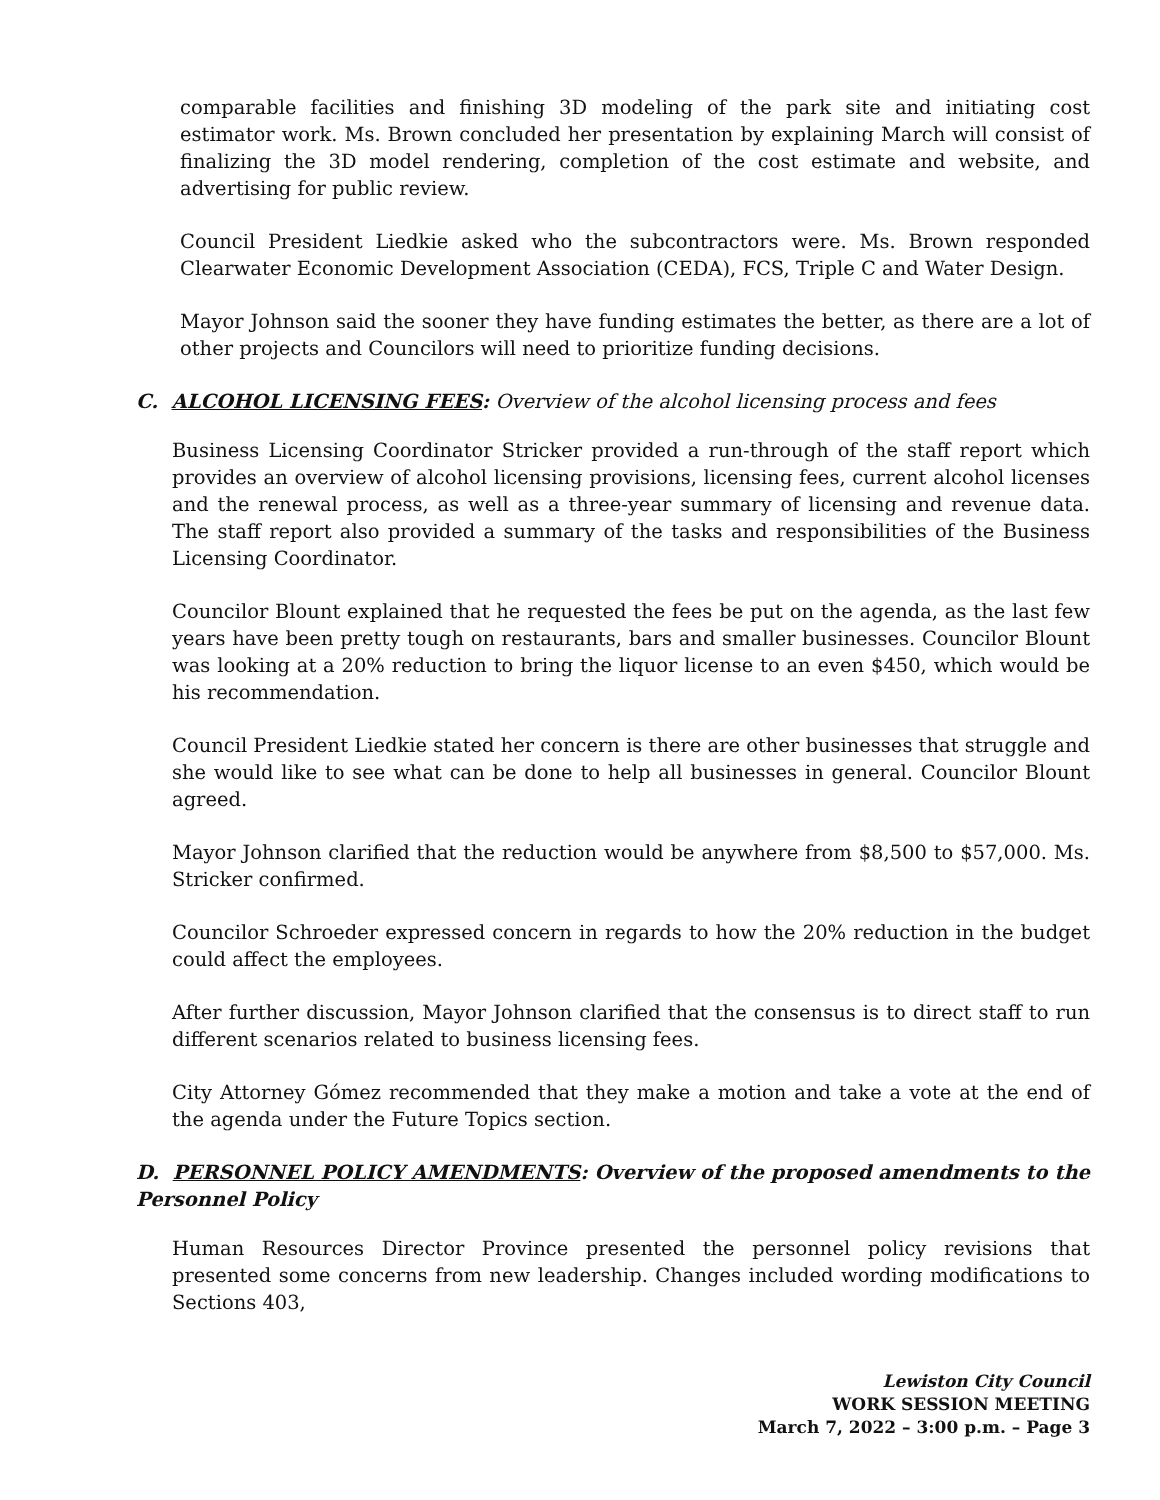comparable facilities and finishing 3D modeling of the park site and initiating cost estimator work. Ms. Brown concluded her presentation by explaining March will consist of finalizing the 3D model rendering, completion of the cost estimate and website, and advertising for public review.
Council President Liedkie asked who the subcontractors were. Ms. Brown responded Clearwater Economic Development Association (CEDA), FCS, Triple C and Water Design.
Mayor Johnson said the sooner they have funding estimates the better, as there are a lot of other projects and Councilors will need to prioritize funding decisions.
C. ALCOHOL LICENSING FEES: Overview of the alcohol licensing process and fees
Business Licensing Coordinator Stricker provided a run-through of the staff report which provides an overview of alcohol licensing provisions, licensing fees, current alcohol licenses and the renewal process, as well as a three-year summary of licensing and revenue data. The staff report also provided a summary of the tasks and responsibilities of the Business Licensing Coordinator.
Councilor Blount explained that he requested the fees be put on the agenda, as the last few years have been pretty tough on restaurants, bars and smaller businesses. Councilor Blount was looking at a 20% reduction to bring the liquor license to an even $450, which would be his recommendation.
Council President Liedkie stated her concern is there are other businesses that struggle and she would like to see what can be done to help all businesses in general. Councilor Blount agreed.
Mayor Johnson clarified that the reduction would be anywhere from $8,500 to $57,000. Ms. Stricker confirmed.
Councilor Schroeder expressed concern in regards to how the 20% reduction in the budget could affect the employees.
After further discussion, Mayor Johnson clarified that the consensus is to direct staff to run different scenarios related to business licensing fees.
City Attorney Gómez recommended that they make a motion and take a vote at the end of the agenda under the Future Topics section.
D. PERSONNEL POLICY AMENDMENTS: Overview of the proposed amendments to the Personnel Policy
Human Resources Director Province presented the personnel policy revisions that presented some concerns from new leadership. Changes included wording modifications to Sections 403,
Lewiston City Council
WORK SESSION MEETING
March 7, 2022 – 3:00 p.m. – Page 3